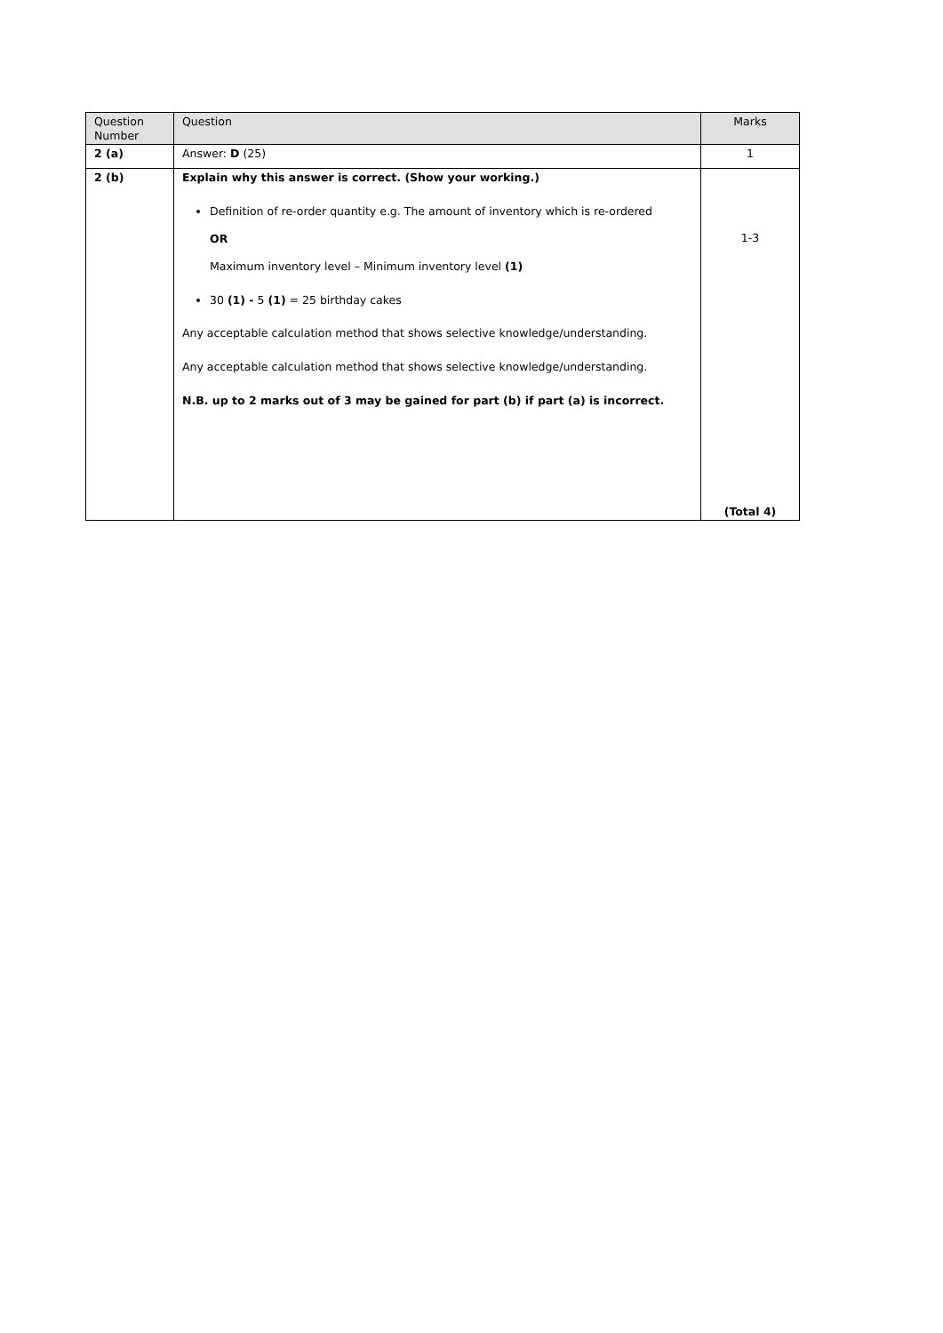| Question Number | Question | Marks |
| --- | --- | --- |
| 2 (a) | Answer: D (25) | 1 |
| 2 (b) | Explain why this answer is correct. (Show your working.) Definition of re-order quantity e.g. The amount of inventory which is re-ordered OR Maximum inventory level – Minimum inventory level (1) 30 (1) - 5 (1) = 25 birthday cakes Any acceptable calculation method that shows selective knowledge/understanding. Any acceptable calculation method that shows selective knowledge/understanding. N.B. up to 2 marks out of 3 may be gained for part (b) if part (a) is incorrect. | 1-3 (Total 4) |